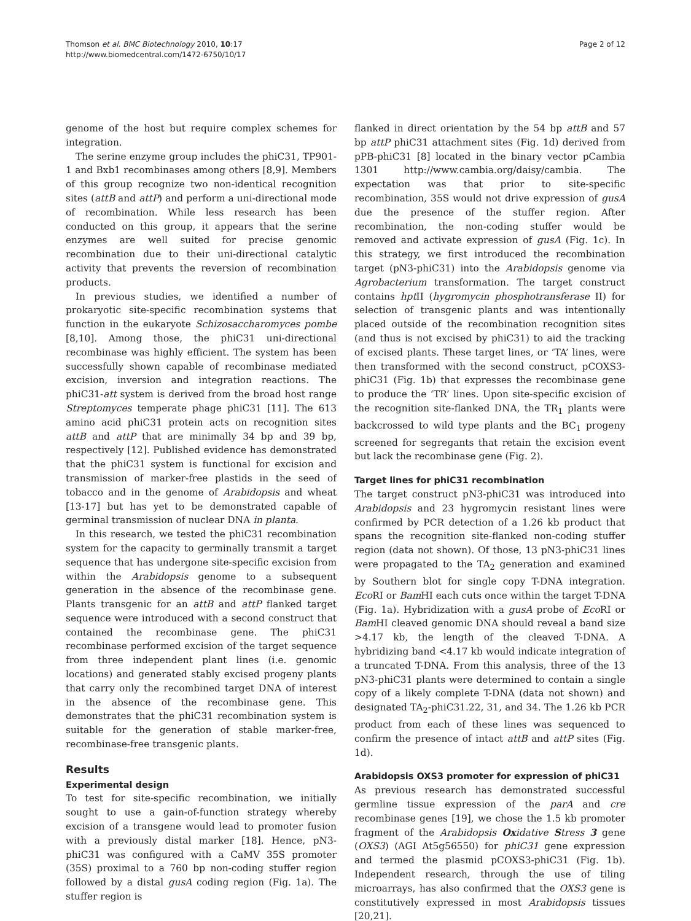Thomson et al. BMC Biotechnology 2010, 10:17
http://www.biomedcentral.com/1472-6750/10/17
Page 2 of 12
genome of the host but require complex schemes for integration.
The serine enzyme group includes the phiC31, TP901-1 and Bxb1 recombinases among others [8,9]. Members of this group recognize two non-identical recognition sites (attB and attP) and perform a uni-directional mode of recombination. While less research has been conducted on this group, it appears that the serine enzymes are well suited for precise genomic recombination due to their uni-directional catalytic activity that prevents the reversion of recombination products.
In previous studies, we identified a number of prokaryotic site-specific recombination systems that function in the eukaryote Schizosaccharomyces pombe [8,10]. Among those, the phiC31 uni-directional recombinase was highly efficient. The system has been successfully shown capable of recombinase mediated excision, inversion and integration reactions. The phiC31-att system is derived from the broad host range Streptomyces temperate phage phiC31 [11]. The 613 amino acid phiC31 protein acts on recognition sites attB and attP that are minimally 34 bp and 39 bp, respectively [12]. Published evidence has demonstrated that the phiC31 system is functional for excision and transmission of marker-free plastids in the seed of tobacco and in the genome of Arabidopsis and wheat [13-17] but has yet to be demonstrated capable of germinal transmission of nuclear DNA in planta.
In this research, we tested the phiC31 recombination system for the capacity to germinally transmit a target sequence that has undergone site-specific excision from within the Arabidopsis genome to a subsequent generation in the absence of the recombinase gene. Plants transgenic for an attB and attP flanked target sequence were introduced with a second construct that contained the recombinase gene. The phiC31 recombinase performed excision of the target sequence from three independent plant lines (i.e. genomic locations) and generated stably excised progeny plants that carry only the recombined target DNA of interest in the absence of the recombinase gene. This demonstrates that the phiC31 recombination system is suitable for the generation of stable marker-free, recombinase-free transgenic plants.
Results
Experimental design
To test for site-specific recombination, we initially sought to use a gain-of-function strategy whereby excision of a transgene would lead to promoter fusion with a previously distal marker [18]. Hence, pN3-phiC31 was configured with a CaMV 35S promoter (35S) proximal to a 760 bp non-coding stuffer region followed by a distal gusA coding region (Fig. 1a). The stuffer region is
flanked in direct orientation by the 54 bp attB and 57 bp attP phiC31 attachment sites (Fig. 1d) derived from pPB-phiC31 [8] located in the binary vector pCambia 1301 http://www.cambia.org/daisy/cambia. The expectation was that prior to site-specific recombination, 35S would not drive expression of gusA due the presence of the stuffer region. After recombination, the non-coding stuffer would be removed and activate expression of gusA (Fig. 1c). In this strategy, we first introduced the recombination target (pN3-phiC31) into the Arabidopsis genome via Agrobacterium transformation. The target construct contains hpt II (hygromycin phosphotransferase II) for selection of transgenic plants and was intentionally placed outside of the recombination recognition sites (and thus is not excised by phiC31) to aid the tracking of excised plants. These target lines, or ‘TA’ lines, were then transformed with the second construct, pCOXS3-phiC31 (Fig. 1b) that expresses the recombinase gene to produce the ‘TR’ lines. Upon site-specific excision of the recognition site-flanked DNA, the TR<sub>1</sub> plants were backcrossed to wild type plants and the BC<sub>1</sub> progeny screened for segregants that retain the excision event but lack the recombinase gene (Fig. 2).
Target lines for phiC31 recombination
The target construct pN3-phiC31 was introduced into Arabidopsis and 23 hygromycin resistant lines were confirmed by PCR detection of a 1.26 kb product that spans the recognition site-flanked non-coding stuffer region (data not shown). Of those, 13 pN3-phiC31 lines were propagated to the TA<sub>2</sub> generation and examined by Southern blot for single copy T-DNA integration. Eco RI or Bam HI each cuts once within the target T-DNA (Fig. 1a). Hybridization with a gusA probe of Eco RI or Bam HI cleaved genomic DNA should reveal a band size >4.17 kb, the length of the cleaved T-DNA. A hybridizing band <4.17 kb would indicate integration of a truncated T-DNA. From this analysis, three of the 13 pN3-phiC31 plants were determined to contain a single copy of a likely complete T-DNA (data not shown) and designated TA<sub>2</sub>-phiC31.22, 31, and 34. The 1.26 kb PCR product from each of these lines was sequenced to confirm the presence of intact attB and attP sites (Fig. 1d).
Arabidopsis OXS3 promoter for expression of phiC31
As previous research has demonstrated successful germline tissue expression of the parA and cre recombinase genes [19], we chose the 1.5 kb promoter fragment of the Arabidopsis Ox idative Stress 3 gene (OXS3) (AGI At5g56550) for phiC31 gene expression and termed the plasmid pCOXS3-phiC31 (Fig. 1b). Independent research, through the use of tiling microarrays, has also confirmed that the OXS3 gene is constitutively expressed in most Arabidopsis tissues [20,21].